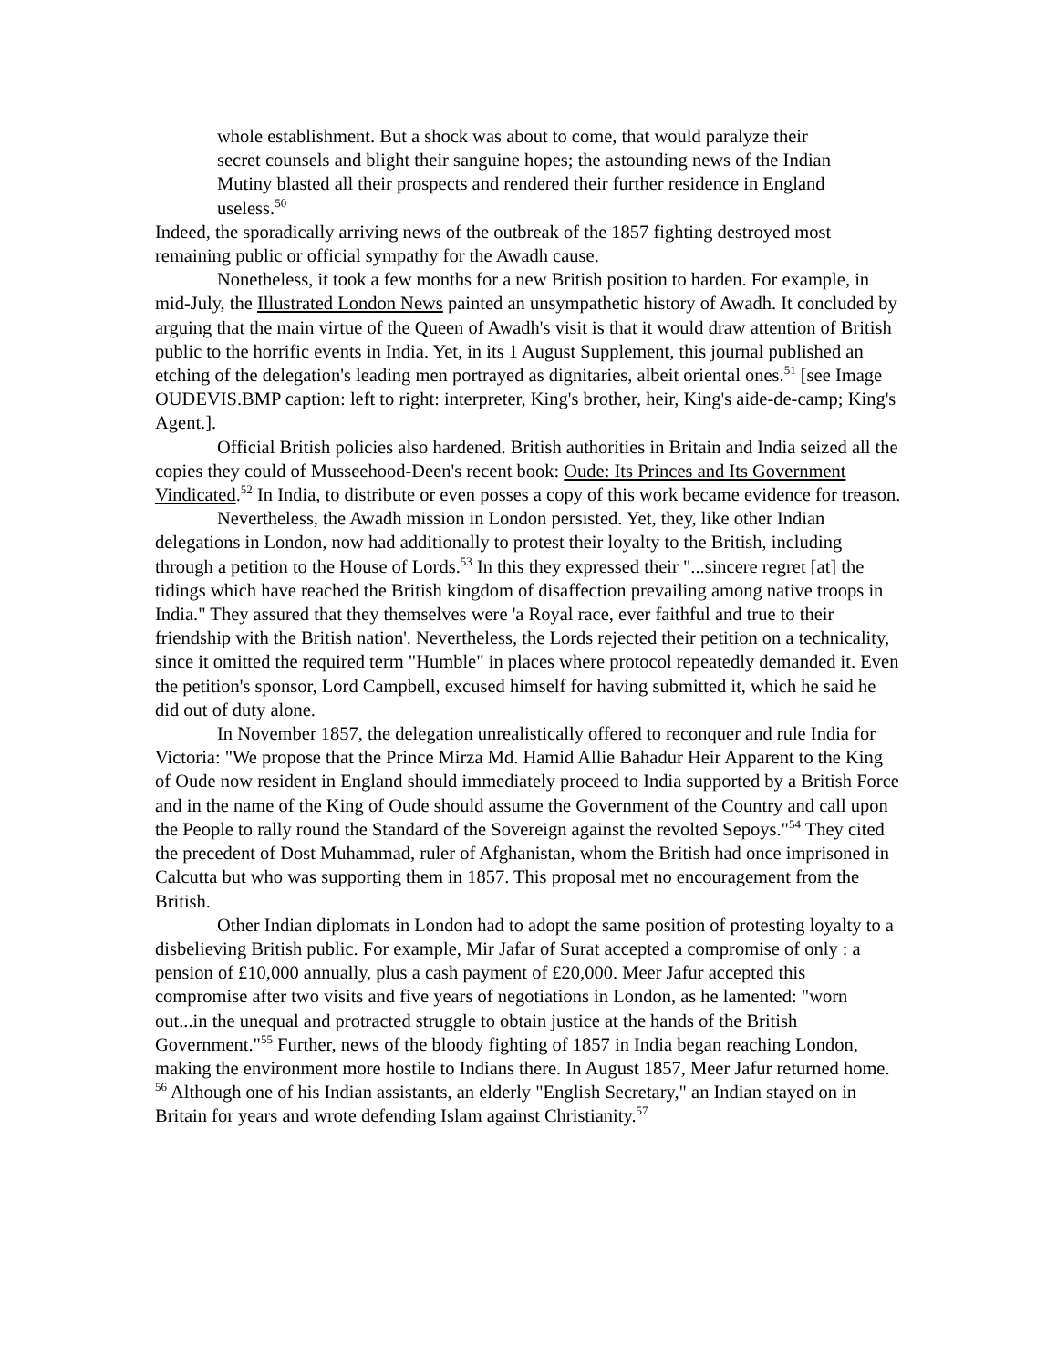whole establishment. But a shock was about to come, that would paralyze their secret counsels and blight their sanguine hopes; the astounding news of the Indian Mutiny blasted all their prospects and rendered their further residence in England useless.<sup>50</sup>
Indeed, the sporadically arriving news of the outbreak of the 1857 fighting destroyed most remaining public or official sympathy for the Awadh cause.
Nonetheless, it took a few months for a new British position to harden. For example, in mid-July, the Illustrated London News painted an unsympathetic history of Awadh. It concluded by arguing that the main virtue of the Queen of Awadh's visit is that it would draw attention of British public to the horrific events in India. Yet, in its 1 August Supplement, this journal published an etching of the delegation's leading men portrayed as dignitaries, albeit oriental ones.<sup>51</sup> [see Image OUDEVIS.BMP caption: left to right: interpreter, King's brother, heir, King's aide-de-camp; King's Agent.].
Official British policies also hardened. British authorities in Britain and India seized all the copies they could of Musseehood-Deen's recent book: Oude: Its Princes and Its Government Vindicated.<sup>52</sup> In India, to distribute or even posses a copy of this work became evidence for treason.
Nevertheless, the Awadh mission in London persisted. Yet, they, like other Indian delegations in London, now had additionally to protest their loyalty to the British, including through a petition to the House of Lords.<sup>53</sup> In this they expressed their "...sincere regret [at] the tidings which have reached the British kingdom of disaffection prevailing among native troops in India." They assured that they themselves were 'a Royal race, ever faithful and true to their friendship with the British nation'. Nevertheless, the Lords rejected their petition on a technicality, since it omitted the required term "Humble" in places where protocol repeatedly demanded it. Even the petition's sponsor, Lord Campbell, excused himself for having submitted it, which he said he did out of duty alone.
In November 1857, the delegation unrealistically offered to reconquer and rule India for Victoria: "We propose that the Prince Mirza Md. Hamid Allie Bahadur Heir Apparent to the King of Oude now resident in England should immediately proceed to India supported by a British Force and in the name of the King of Oude should assume the Government of the Country and call upon the People to rally round the Standard of the Sovereign against the revolted Sepoys."<sup>54</sup> They cited the precedent of Dost Muhammad, ruler of Afghanistan, whom the British had once imprisoned in Calcutta but who was supporting them in 1857. This proposal met no encouragement from the British.
Other Indian diplomats in London had to adopt the same position of protesting loyalty to a disbelieving British public. For example, Mir Jafar of Surat accepted a compromise of only : a pension of £10,000 annually, plus a cash payment of £20,000. Meer Jafur accepted this compromise after two visits and five years of negotiations in London, as he lamented: "worn out...in the unequal and protracted struggle to obtain justice at the hands of the British Government."<sup>55</sup> Further, news of the bloody fighting of 1857 in India began reaching London, making the environment more hostile to Indians there. In August 1857, Meer Jafur returned home. <sup>56</sup> Although one of his Indian assistants, an elderly "English Secretary," an Indian stayed on in Britain for years and wrote defending Islam against Christianity.<sup>57</sup>